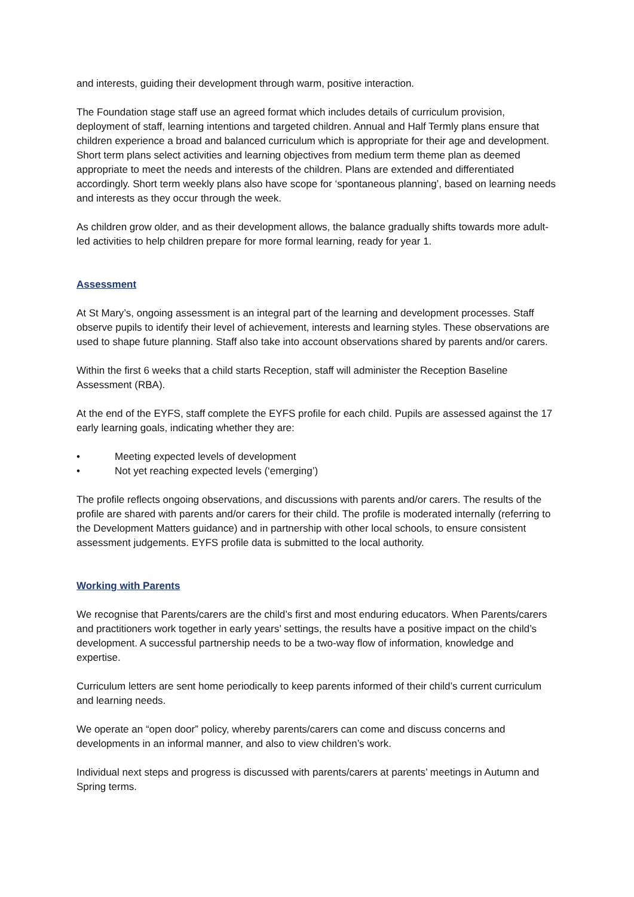and interests, guiding their development through warm, positive interaction.
The Foundation stage staff use an agreed format which includes details of curriculum provision, deployment of staff, learning intentions and targeted children. Annual and Half Termly plans ensure that children experience a broad and balanced curriculum which is appropriate for their age and development. Short term plans select activities and learning objectives from medium term theme plan as deemed appropriate to meet the needs and interests of the children. Plans are extended and differentiated accordingly. Short term weekly plans also have scope for ‘spontaneous planning’, based on learning needs and interests as they occur through the week.
As children grow older, and as their development allows, the balance gradually shifts towards more adult-led activities to help children prepare for more formal learning, ready for year 1.
Assessment
At St Mary’s, ongoing assessment is an integral part of the learning and development processes. Staff observe pupils to identify their level of achievement, interests and learning styles. These observations are used to shape future planning. Staff also take into account observations shared by parents and/or carers.
Within the first 6 weeks that a child starts Reception, staff will administer the Reception Baseline Assessment (RBA).
At the end of the EYFS, staff complete the EYFS profile for each child. Pupils are assessed against the 17 early learning goals, indicating whether they are:
• Meeting expected levels of development
• Not yet reaching expected levels (‘emerging’)
The profile reflects ongoing observations, and discussions with parents and/or carers. The results of the profile are shared with parents and/or carers for their child. The profile is moderated internally (referring to the Development Matters guidance) and in partnership with other local schools, to ensure consistent assessment judgements. EYFS profile data is submitted to the local authority.
Working with Parents
We recognise that Parents/carers are the child’s first and most enduring educators. When Parents/carers and practitioners work together in early years’ settings, the results have a positive impact on the child’s development. A successful partnership needs to be a two-way flow of information, knowledge and expertise.
Curriculum letters are sent home periodically to keep parents informed of their child’s current curriculum and learning needs.
We operate an “open door” policy, whereby parents/carers can come and discuss concerns and developments in an informal manner, and also to view children’s work.
Individual next steps and progress is discussed with parents/carers at parents’ meetings in Autumn and Spring terms.